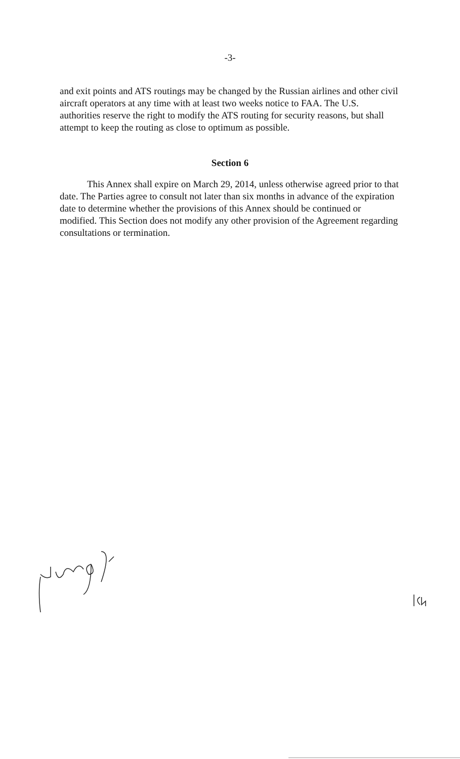-3-
and exit points and ATS routings may be changed by the Russian airlines and other civil aircraft operators at any time with at least two weeks notice to FAA. The U.S. authorities reserve the right to modify the ATS routing for security reasons, but shall attempt to keep the routing as close to optimum as possible.
Section 6
This Annex shall expire on March 29, 2014, unless otherwise agreed prior to that date. The Parties agree to consult not later than six months in advance of the expiration date to determine whether the provisions of this Annex should be continued or modified. This Section does not modify any other provision of the Agreement regarding consultations or termination.